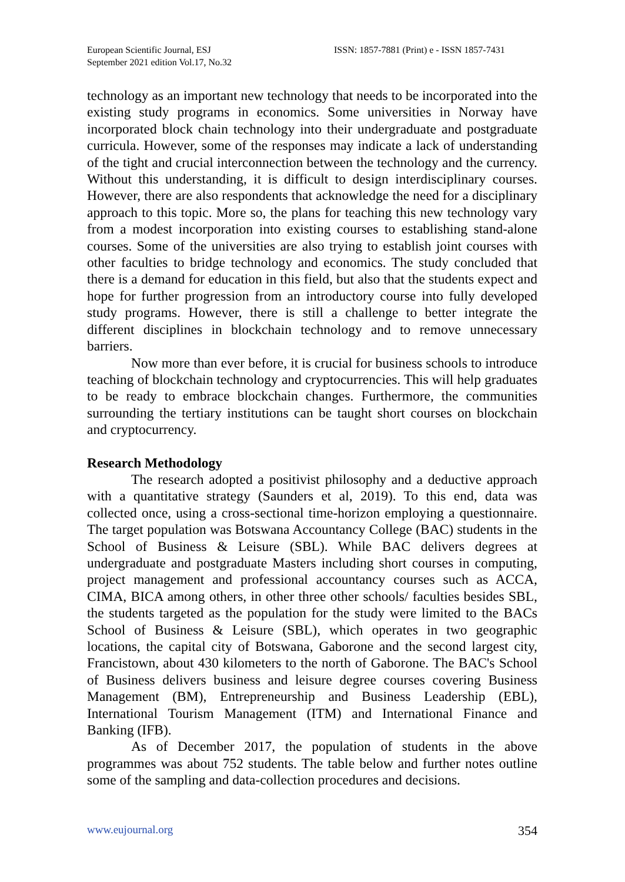European Scientific Journal, ESJ
September 2021 edition Vol.17, No.32
ISSN: 1857-7881 (Print) e - ISSN 1857-7431
technology as an important new technology that needs to be incorporated into the existing study programs in economics. Some universities in Norway have incorporated block chain technology into their undergraduate and postgraduate curricula. However, some of the responses may indicate a lack of understanding of the tight and crucial interconnection between the technology and the currency. Without this understanding, it is difficult to design interdisciplinary courses. However, there are also respondents that acknowledge the need for a disciplinary approach to this topic. More so, the plans for teaching this new technology vary from a modest incorporation into existing courses to establishing stand-alone courses. Some of the universities are also trying to establish joint courses with other faculties to bridge technology and economics. The study concluded that there is a demand for education in this field, but also that the students expect and hope for further progression from an introductory course into fully developed study programs. However, there is still a challenge to better integrate the different disciplines in blockchain technology and to remove unnecessary barriers.
Now more than ever before, it is crucial for business schools to introduce teaching of blockchain technology and cryptocurrencies. This will help graduates to be ready to embrace blockchain changes. Furthermore, the communities surrounding the tertiary institutions can be taught short courses on blockchain and cryptocurrency.
Research Methodology
The research adopted a positivist philosophy and a deductive approach with a quantitative strategy (Saunders et al, 2019). To this end, data was collected once, using a cross-sectional time-horizon employing a questionnaire. The target population was Botswana Accountancy College (BAC) students in the School of Business & Leisure (SBL). While BAC delivers degrees at undergraduate and postgraduate Masters including short courses in computing, project management and professional accountancy courses such as ACCA, CIMA, BICA among others, in other three other schools/ faculties besides SBL, the students targeted as the population for the study were limited to the BACs School of Business & Leisure (SBL), which operates in two geographic locations, the capital city of Botswana, Gaborone and the second largest city, Francistown, about 430 kilometers to the north of Gaborone. The BAC's School of Business delivers business and leisure degree courses covering Business Management (BM), Entrepreneurship and Business Leadership (EBL), International Tourism Management (ITM) and International Finance and Banking (IFB).
As of December 2017, the population of students in the above programmes was about 752 students. The table below and further notes outline some of the sampling and data-collection procedures and decisions.
www.eujournal.org 354